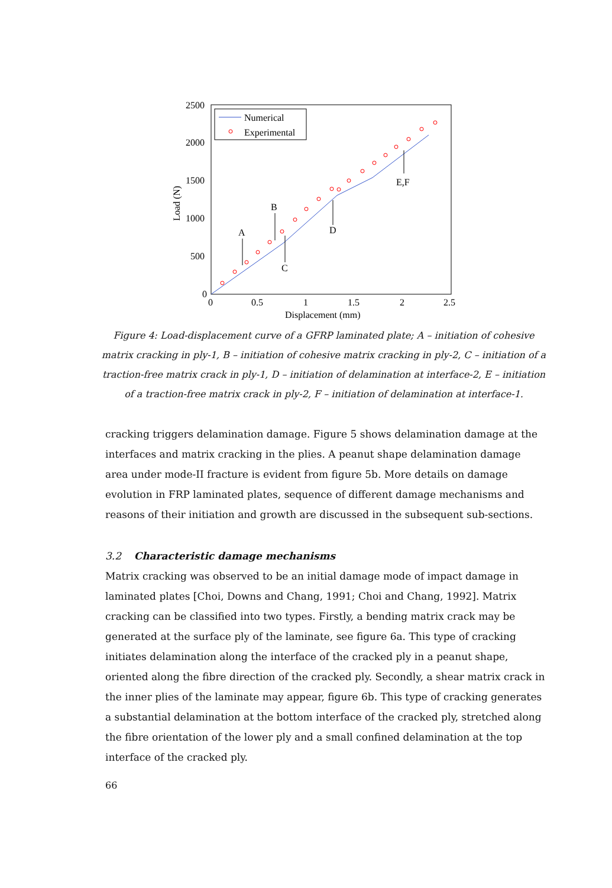2500
2000
1500
1000
500
0
0
0.5
1
1.5
2
2.5
Displacement (mm)
Load (N)
Numerical
Experimental
A
B
C
D
E,F
Figure 4: Load-displacement curve of a GFRP laminated plate; A – initiation of cohesive matrix cracking in ply-1, B – initiation of cohesive matrix cracking in ply-2, C – initiation of a traction-free matrix crack in ply-1, D – initiation of delamination at interface-2, E – initiation of a traction-free matrix crack in ply-2, F – initiation of delamination at interface-1.
cracking triggers delamination damage. Figure 5 shows delamination damage at the interfaces and matrix cracking in the plies. A peanut shape delamination damage area under mode-II fracture is evident from figure 5b. More details on damage evolution in FRP laminated plates, sequence of different damage mechanisms and reasons of their initiation and growth are discussed in the subsequent sub-sections.
3.2 Characteristic damage mechanisms
Matrix cracking was observed to be an initial damage mode of impact damage in laminated plates [Choi, Downs and Chang, 1991; Choi and Chang, 1992]. Matrix cracking can be classified into two types. Firstly, a bending matrix crack may be generated at the surface ply of the laminate, see figure 6a. This type of cracking initiates delamination along the interface of the cracked ply in a peanut shape, oriented along the fibre direction of the cracked ply. Secondly, a shear matrix crack in the inner plies of the laminate may appear, figure 6b. This type of cracking generates a substantial delamination at the bottom interface of the cracked ply, stretched along the fibre orientation of the lower ply and a small confined delamination at the top interface of the cracked ply.
66